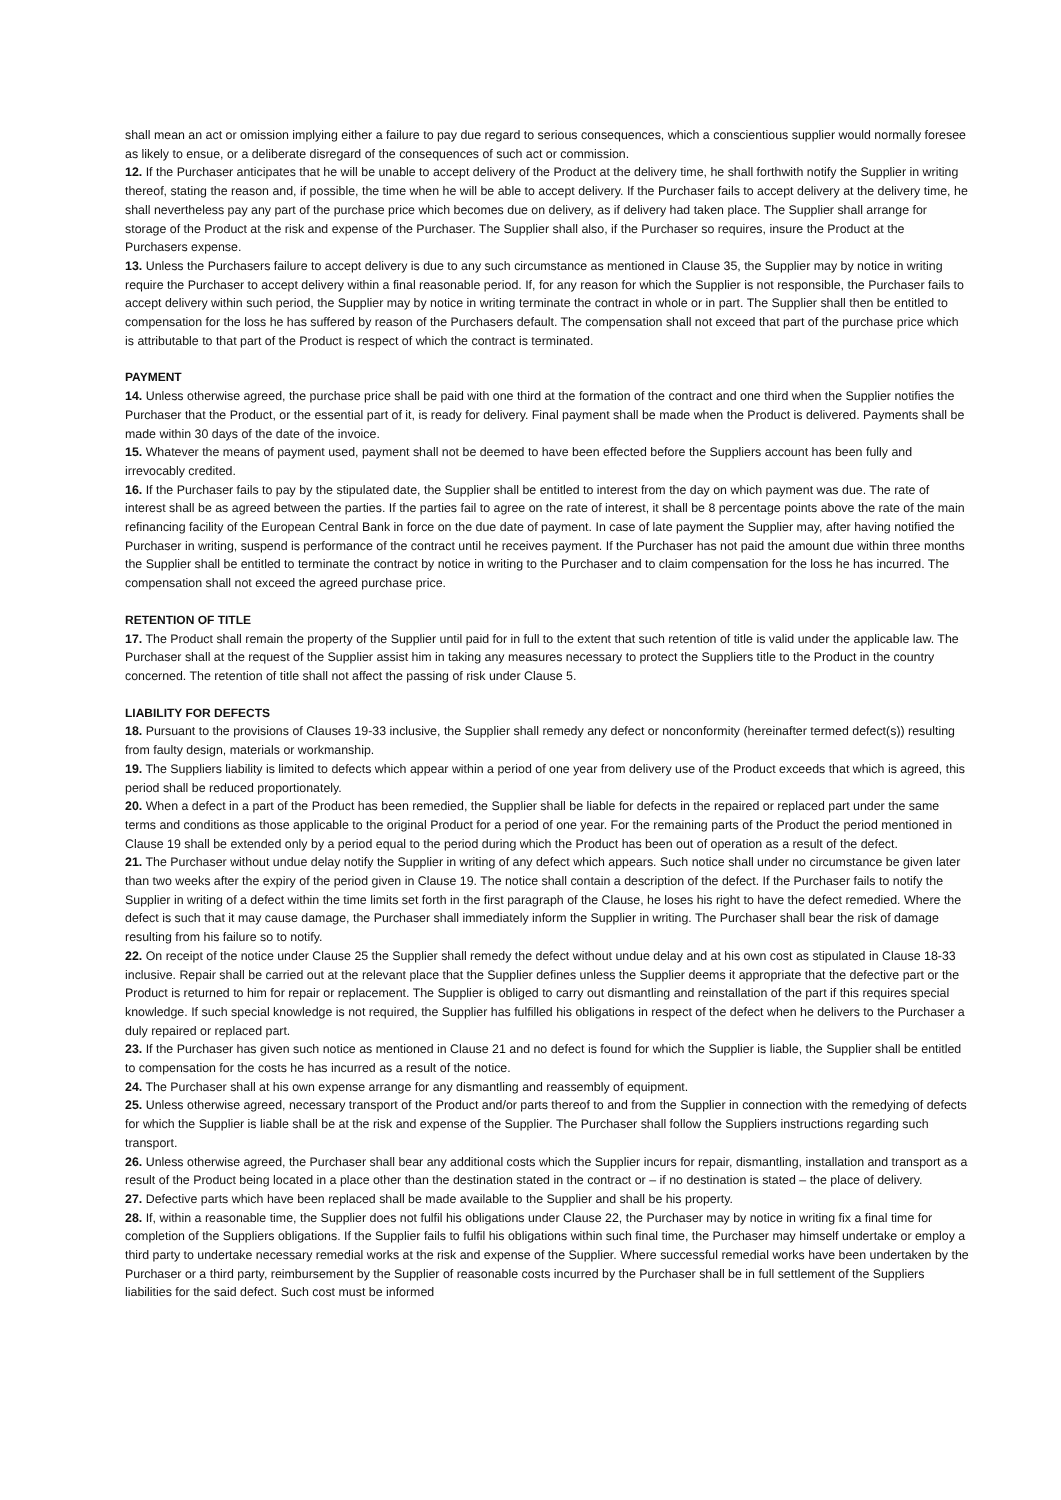shall mean an act or omission implying either a failure to pay due regard to serious consequences, which a conscientious supplier would normally foresee as likely to ensue, or a deliberate disregard of the consequences of such act or commission.
12. If the Purchaser anticipates that he will be unable to accept delivery of the Product at the delivery time, he shall forthwith notify the Supplier in writing thereof, stating the reason and, if possible, the time when he will be able to accept delivery. If the Purchaser fails to accept delivery at the delivery time, he shall nevertheless pay any part of the purchase price which becomes due on delivery, as if delivery had taken place. The Supplier shall arrange for storage of the Product at the risk and expense of the Purchaser. The Supplier shall also, if the Purchaser so requires, insure the Product at the Purchasers expense.
13. Unless the Purchasers failure to accept delivery is due to any such circumstance as mentioned in Clause 35, the Supplier may by notice in writing require the Purchaser to accept delivery within a final reasonable period. If, for any reason for which the Supplier is not responsible, the Purchaser fails to accept delivery within such period, the Supplier may by notice in writing terminate the contract in whole or in part. The Supplier shall then be entitled to compensation for the loss he has suffered by reason of the Purchasers default. The compensation shall not exceed that part of the purchase price which is attributable to that part of the Product is respect of which the contract is terminated.
PAYMENT
14. Unless otherwise agreed, the purchase price shall be paid with one third at the formation of the contract and one third when the Supplier notifies the Purchaser that the Product, or the essential part of it, is ready for delivery. Final payment shall be made when the Product is delivered. Payments shall be made within 30 days of the date of the invoice.
15. Whatever the means of payment used, payment shall not be deemed to have been effected before the Suppliers account has been fully and irrevocably credited.
16. If the Purchaser fails to pay by the stipulated date, the Supplier shall be entitled to interest from the day on which payment was due. The rate of interest shall be as agreed between the parties. If the parties fail to agree on the rate of interest, it shall be 8 percentage points above the rate of the main refinancing facility of the European Central Bank in force on the due date of payment. In case of late payment the Supplier may, after having notified the Purchaser in writing, suspend is performance of the contract until he receives payment. If the Purchaser has not paid the amount due within three months the Supplier shall be entitled to terminate the contract by notice in writing to the Purchaser and to claim compensation for the loss he has incurred. The compensation shall not exceed the agreed purchase price.
RETENTION OF TITLE
17. The Product shall remain the property of the Supplier until paid for in full to the extent that such retention of title is valid under the applicable law. The Purchaser shall at the request of the Supplier assist him in taking any measures necessary to protect the Suppliers title to the Product in the country concerned. The retention of title shall not affect the passing of risk under Clause 5.
LIABILITY FOR DEFECTS
18. Pursuant to the provisions of Clauses 19-33 inclusive, the Supplier shall remedy any defect or nonconformity (hereinafter termed defect(s)) resulting from faulty design, materials or workmanship.
19. The Suppliers liability is limited to defects which appear within a period of one year from delivery use of the Product exceeds that which is agreed, this period shall be reduced proportionately.
20. When a defect in a part of the Product has been remedied, the Supplier shall be liable for defects in the repaired or replaced part under the same terms and conditions as those applicable to the original Product for a period of one year. For the remaining parts of the Product the period mentioned in Clause 19 shall be extended only by a period equal to the period during which the Product has been out of operation as a result of the defect.
21. The Purchaser without undue delay notify the Supplier in writing of any defect which appears. Such notice shall under no circumstance be given later than two weeks after the expiry of the period given in Clause 19. The notice shall contain a description of the defect. If the Purchaser fails to notify the Supplier in writing of a defect within the time limits set forth in the first paragraph of the Clause, he loses his right to have the defect remedied. Where the defect is such that it may cause damage, the Purchaser shall immediately inform the Supplier in writing. The Purchaser shall bear the risk of damage resulting from his failure so to notify.
22. On receipt of the notice under Clause 25 the Supplier shall remedy the defect without undue delay and at his own cost as stipulated in Clause 18-33 inclusive. Repair shall be carried out at the relevant place that the Supplier defines unless the Supplier deems it appropriate that the defective part or the Product is returned to him for repair or replacement. The Supplier is obliged to carry out dismantling and reinstallation of the part if this requires special knowledge. If such special knowledge is not required, the Supplier has fulfilled his obligations in respect of the defect when he delivers to the Purchaser a duly repaired or replaced part.
23. If the Purchaser has given such notice as mentioned in Clause 21 and no defect is found for which the Supplier is liable, the Supplier shall be entitled to compensation for the costs he has incurred as a result of the notice.
24. The Purchaser shall at his own expense arrange for any dismantling and reassembly of equipment.
25. Unless otherwise agreed, necessary transport of the Product and/or parts thereof to and from the Supplier in connection with the remedying of defects for which the Supplier is liable shall be at the risk and expense of the Supplier. The Purchaser shall follow the Suppliers instructions regarding such transport.
26. Unless otherwise agreed, the Purchaser shall bear any additional costs which the Supplier incurs for repair, dismantling, installation and transport as a result of the Product being located in a place other than the destination stated in the contract or – if no destination is stated – the place of delivery.
27. Defective parts which have been replaced shall be made available to the Supplier and shall be his property.
28. If, within a reasonable time, the Supplier does not fulfil his obligations under Clause 22, the Purchaser may by notice in writing fix a final time for completion of the Suppliers obligations. If the Supplier fails to fulfil his obligations within such final time, the Purchaser may himself undertake or employ a third party to undertake necessary remedial works at the risk and expense of the Supplier. Where successful remedial works have been undertaken by the Purchaser or a third party, reimbursement by the Supplier of reasonable costs incurred by the Purchaser shall be in full settlement of the Suppliers liabilities for the said defect. Such cost must be informed